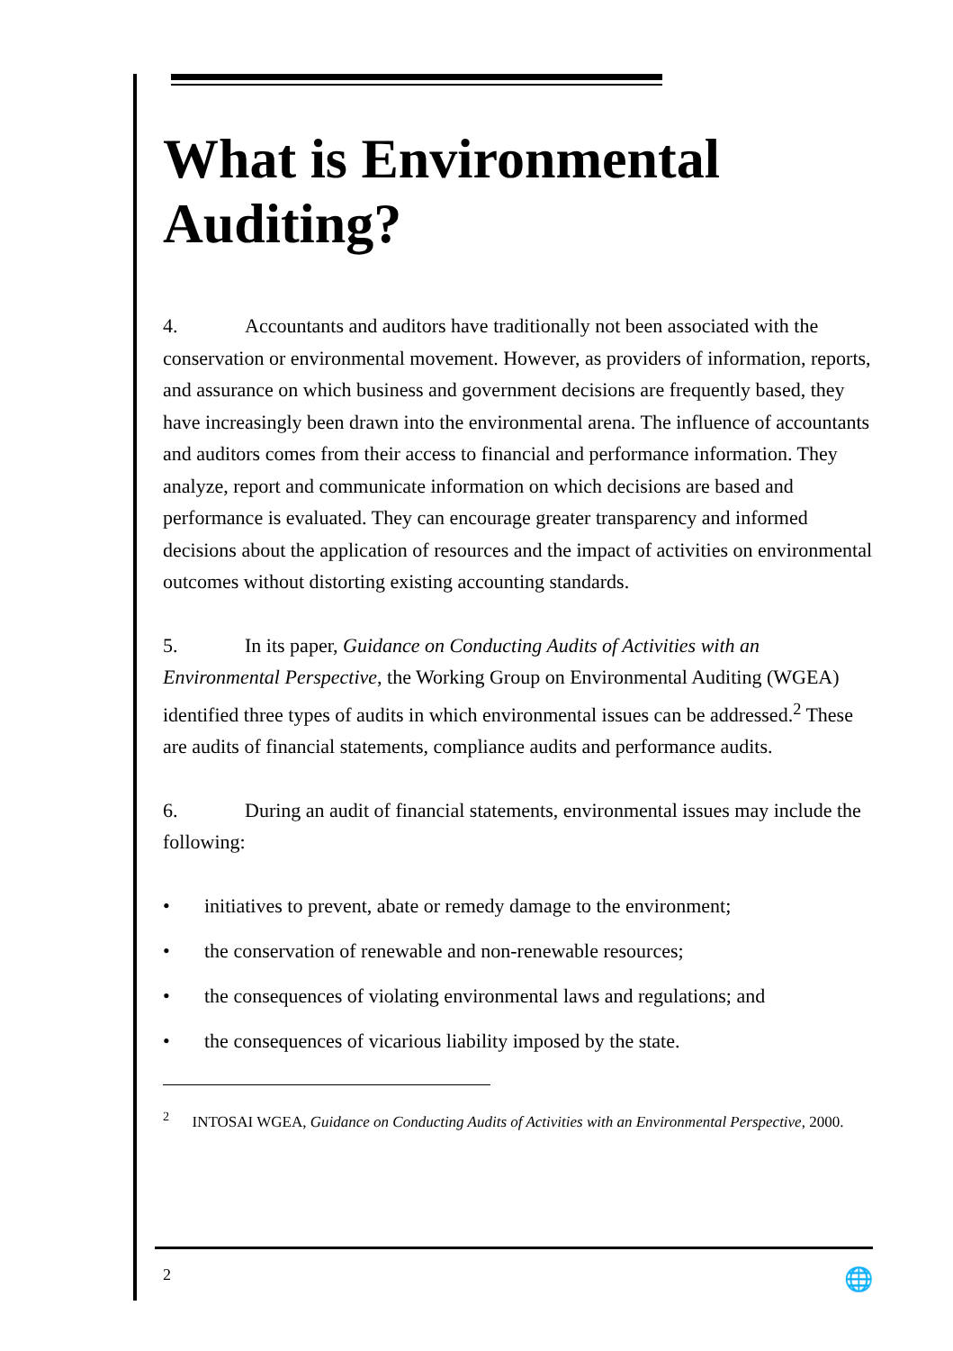What is Environmental Auditing?
4. Accountants and auditors have traditionally not been associated with the conservation or environmental movement. However, as providers of information, reports, and assurance on which business and government decisions are frequently based, they have increasingly been drawn into the environmental arena. The influence of accountants and auditors comes from their access to financial and performance information. They analyze, report and communicate information on which decisions are based and performance is evaluated. They can encourage greater transparency and informed decisions about the application of resources and the impact of activities on environmental outcomes without distorting existing accounting standards.
5. In its paper, Guidance on Conducting Audits of Activities with an Environmental Perspective, the Working Group on Environmental Auditing (WGEA) identified three types of audits in which environmental issues can be addressed.<sup>2</sup> These are audits of financial statements, compliance audits and performance audits.
6. During an audit of financial statements, environmental issues may include the following:
• initiatives to prevent, abate or remedy damage to the environment;
• the conservation of renewable and non-renewable resources;
• the consequences of violating environmental laws and regulations; and
• the consequences of vicarious liability imposed by the state.
<sup>2</sup> INTOSAI WGEA, Guidance on Conducting Audits of Activities with an Environmental Perspective, 2000.
2 🌐